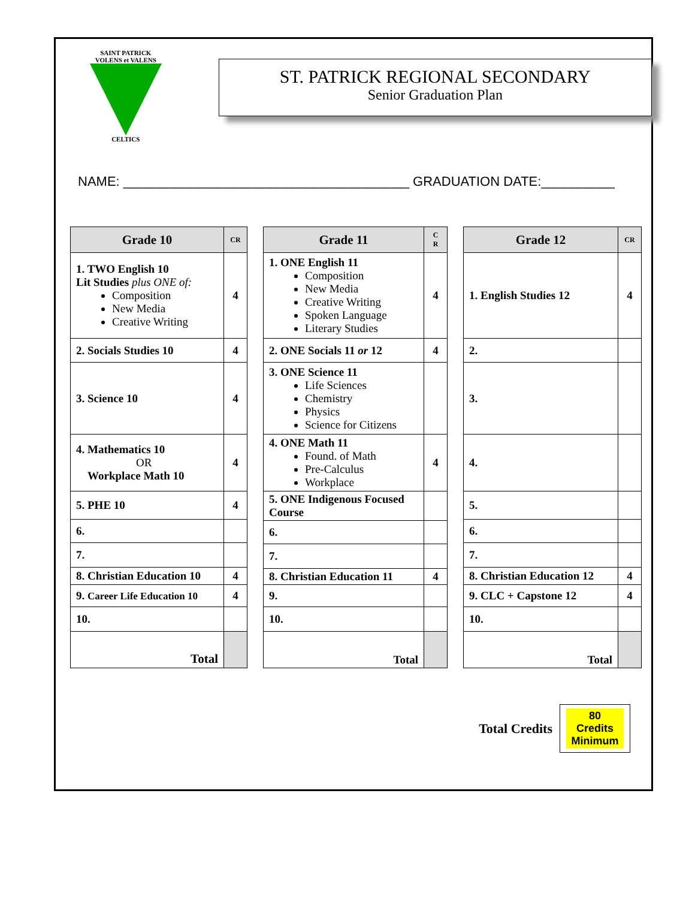SAINT PATRICK
VOLENS et VALENS
CELTICS
ST. PATRICK REGIONAL SECONDARY
Senior Graduation Plan
NAME: _______________________________________ GRADUATION DATE:__________
| Grade 10 | CR |
| --- | --- |
| 1. TWO English 10 Lit Studies plus ONE of: Composition New Media Creative Writing | 4 |
| 2. Socials Studies 10 | 4 |
| 3. Science 10 | 4 |
| 4. Mathematics 10 OR Workplace Math 10 | 4 |
| 5. PHE 10 | 4 |
| 6. | |
| 7. | |
| 8. Christian Education 10 | 4 |
| 9. Career Life Education 10 | 4 |
| 10. | |
| Total | |
| Grade 11 | C R |
| --- | --- |
| 1. ONE English 11 Composition New Media Creative Writing Spoken Language Literary Studies | 4 |
| 2. ONE Socials 11 or 12 | 4 |
| 3. ONE Science 11 Life Sciences Chemistry Physics Science for Citizens | |
| 4. ONE Math 11 Found. of Math Pre-Calculus Workplace | 4 |
| 5. ONE Indigenous Focused Course | |
| 6. | |
| 7. | |
| 8. Christian Education 11 | 4 |
| 9. | |
| 10. | |
| Total | |
| Grade 12 | CR |
| --- | --- |
| 1. English Studies 12 | 4 |
| 2. | |
| 3. | |
| 4. | |
| 5. | |
| 6. | |
| 7. | |
| 8. Christian Education 12 | 4 |
| 9. CLC + Capstone 12 | 4 |
| 10. | |
| Total | |
Total Credits
80
Credits
Minimum